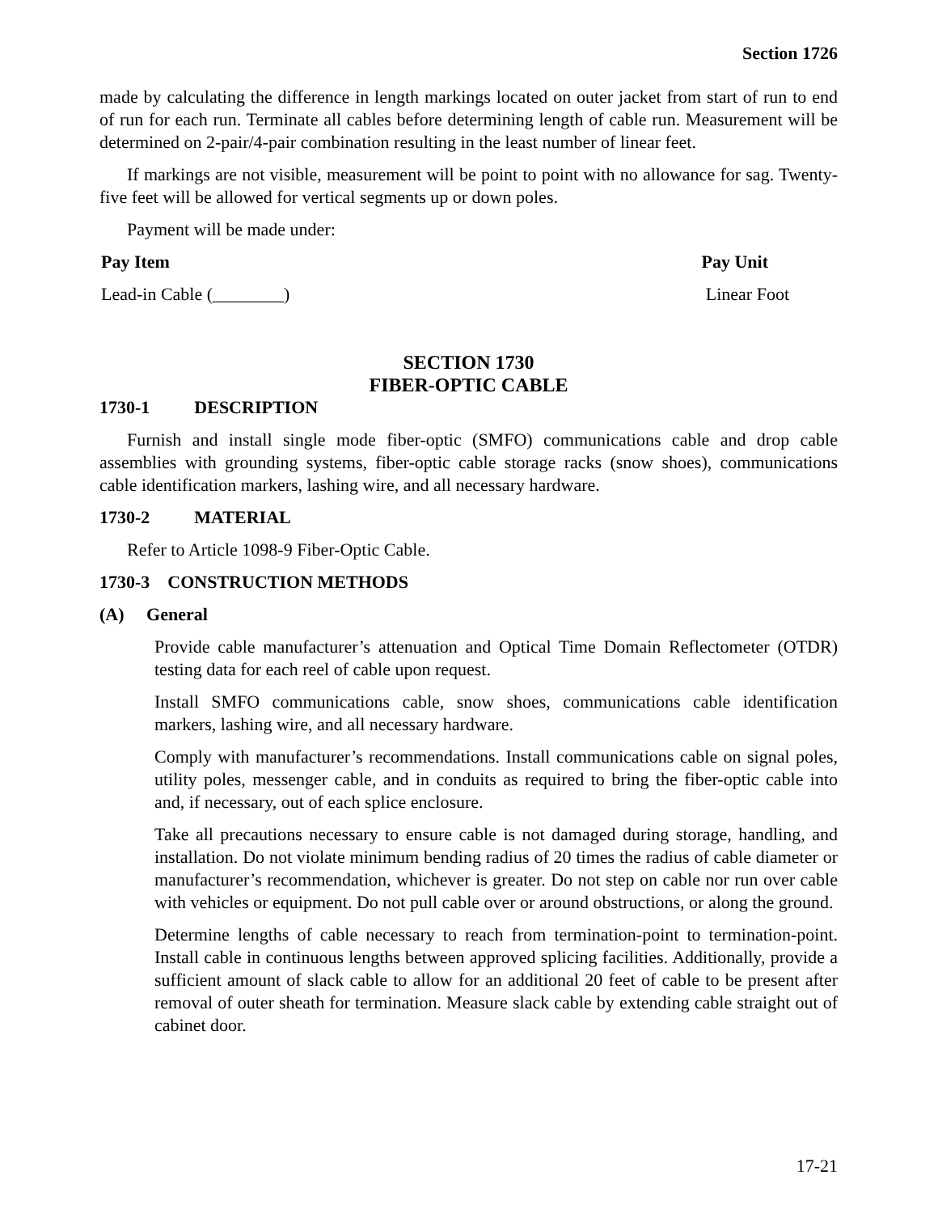Section 1726
made by calculating the difference in length markings located on outer jacket from start of run to end of run for each run. Terminate all cables before determining length of cable run. Measurement will be determined on 2-pair/4-pair combination resulting in the least number of linear feet.
If markings are not visible, measurement will be point to point with no allowance for sag. Twenty-five feet will be allowed for vertical segments up or down poles.
Payment will be made under:
Pay Item Pay Unit
Lead-in Cable (________) Linear Foot
SECTION 1730
FIBER-OPTIC CABLE
1730-1 DESCRIPTION
Furnish and install single mode fiber-optic (SMFO) communications cable and drop cable assemblies with grounding systems, fiber-optic cable storage racks (snow shoes), communications cable identification markers, lashing wire, and all necessary hardware.
1730-2 MATERIAL
Refer to Article 1098-9 Fiber-Optic Cable.
1730-3 CONSTRUCTION METHODS
(A) General
Provide cable manufacturer’s attenuation and Optical Time Domain Reflectometer (OTDR) testing data for each reel of cable upon request.
Install SMFO communications cable, snow shoes, communications cable identification markers, lashing wire, and all necessary hardware.
Comply with manufacturer’s recommendations. Install communications cable on signal poles, utility poles, messenger cable, and in conduits as required to bring the fiber-optic cable into and, if necessary, out of each splice enclosure.
Take all precautions necessary to ensure cable is not damaged during storage, handling, and installation. Do not violate minimum bending radius of 20 times the radius of cable diameter or manufacturer’s recommendation, whichever is greater. Do not step on cable nor run over cable with vehicles or equipment. Do not pull cable over or around obstructions, or along the ground.
Determine lengths of cable necessary to reach from termination-point to termination-point. Install cable in continuous lengths between approved splicing facilities. Additionally, provide a sufficient amount of slack cable to allow for an additional 20 feet of cable to be present after removal of outer sheath for termination. Measure slack cable by extending cable straight out of cabinet door.
17-21